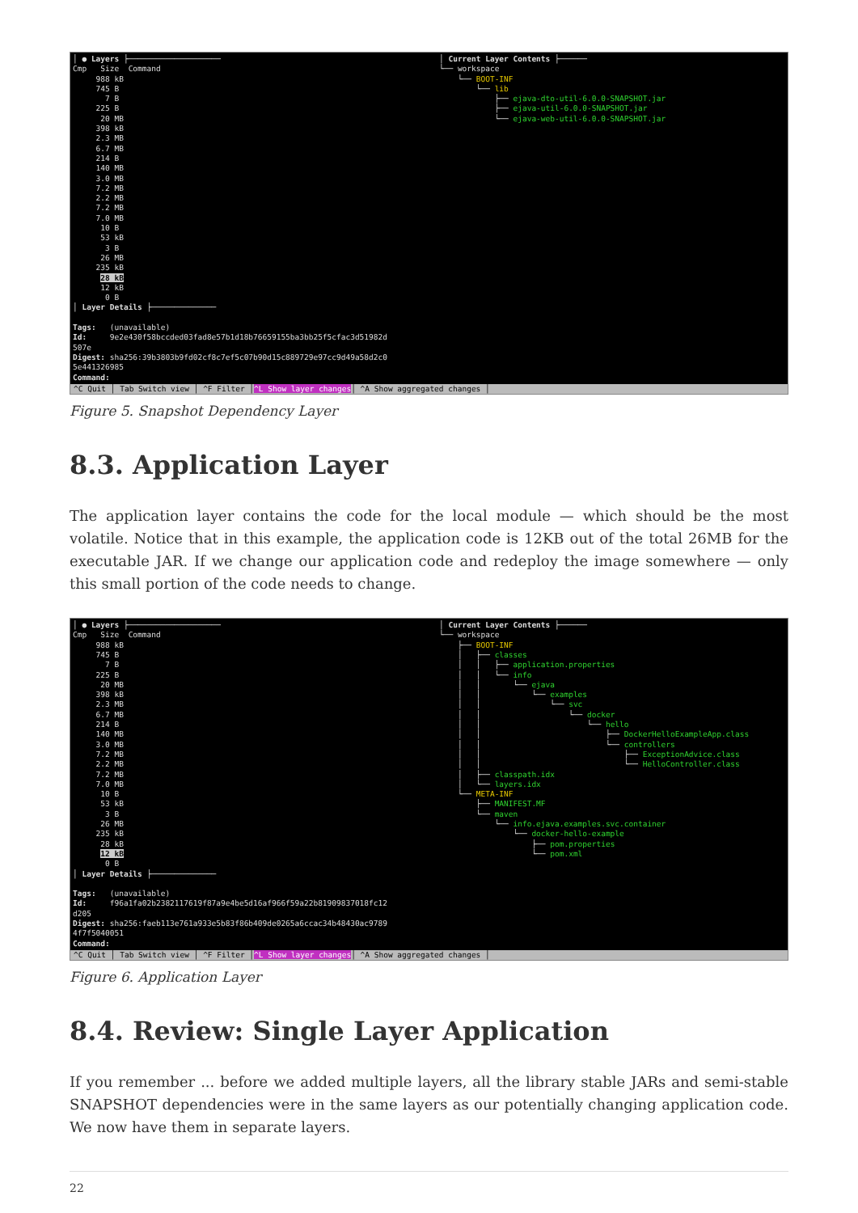│ ● Layers ├──────────────────── Cmp Size Command 988 kB 745 B 7 B 225 B 20 MB 398 kB 2.3 MB 6.7 MB 214 B 140 MB 3.0 MB 7.2 MB 2.2 MB 7.2 MB 7.0 MB 10 B 53 kB 3 B 26 MB 235 kB 28 kB 12 kB 0 B │ Layer Details ├────────────── Tags: (unavailable) Id: 9e2e430f58bccded03fad8e57b1d18b76659155ba3bb25f5cfac3d51982d 507e Digest: sha256:39b3803b9fd02cf8c7ef5c07b90d15c889729e97cc9d49a58d2c0 5e441326985 Command:
│ Current Layer Contents ├────── └── workspace └── BOOT-INF └── lib ├── ejava-dto-util-6.0.0-SNAPSHOT.jar ├── ejava-util-6.0.0-SNAPSHOT.jar └── ejava-web-util-6.0.0-SNAPSHOT.jar
^C Quit │ Tab Switch view │ ^F Filter │^L Show layer changes│ ^A Show aggregated changes │
Figure 5. Snapshot Dependency Layer
8.3. Application Layer
The application layer contains the code for the local module — which should be the most volatile. Notice that in this example, the application code is 12KB out of the total 26MB for the executable JAR. If we change our application code and redeploy the image somewhere — only this small portion of the code needs to change.
│ ● Layers ├──────────────────── Cmp Size Command 988 kB 745 B 7 B 225 B 20 MB 398 kB 2.3 MB 6.7 MB 214 B 140 MB 3.0 MB 7.2 MB 2.2 MB 7.2 MB 7.0 MB 10 B 53 kB 3 B 26 MB 235 kB 28 kB 12 kB 0 B │ Layer Details ├────────────── Tags: (unavailable) Id: f96a1fa02b2382117619f87a9e4be5d16af966f59a22b81909837018fc12 d205 Digest: sha256:faeb113e761a933e5b83f86b409de0265a6ccac34b48430ac9789 4f7f5040051 Command:
│ Current Layer Contents ├────── └── workspace ├── BOOT-INF │ ├── classes │ │ ├── application.properties │ │ └── info │ │ └── ejava │ │ └── examples │ │ └── svc │ │ └── docker │ │ └── hello │ │ ├── DockerHelloExampleApp.class │ │ └── controllers │ │ ├── ExceptionAdvice.class │ │ └── HelloController.class │ ├── classpath.idx │ └── layers.idx └── META-INF ├── MANIFEST.MF └── maven └── info.ejava.examples.svc.container └── docker-hello-example ├── pom.properties └── pom.xml
^C Quit │ Tab Switch view │ ^F Filter │^L Show layer changes│ ^A Show aggregated changes │
Figure 6. Application Layer
8.4. Review: Single Layer Application
If you remember ... before we added multiple layers, all the library stable JARs and semi-stable SNAPSHOT dependencies were in the same layers as our potentially changing application code. We now have them in separate layers.
22